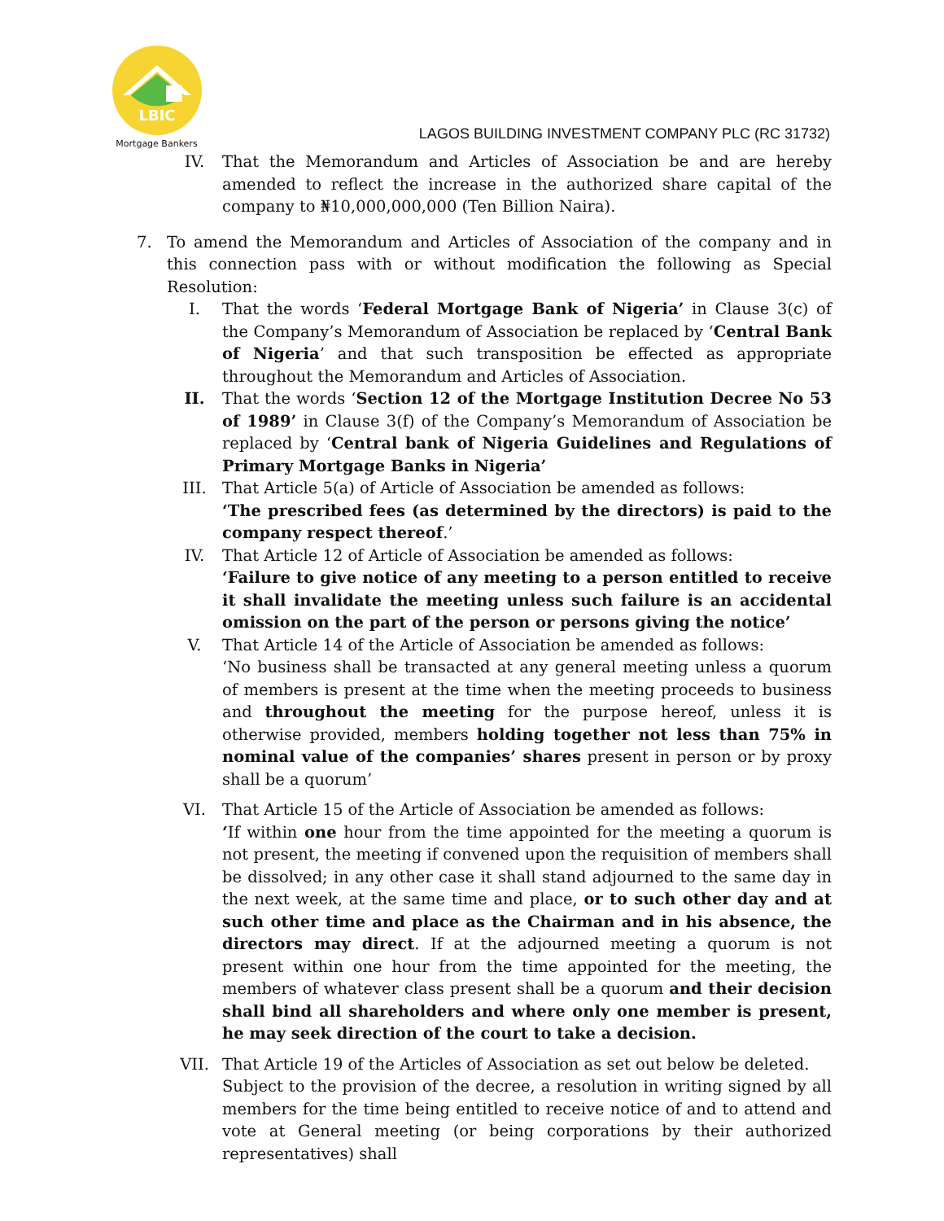LBIC
Mortgage Bankers
LAGOS BUILDING INVESTMENT COMPANY PLC (RC 31732)
IV. That the Memorandum and Articles of Association be and are hereby amended to reflect the increase in the authorized share capital of the company to ₦10,000,000,000 (Ten Billion Naira).
7. To amend the Memorandum and Articles of Association of the company and in this connection pass with or without modification the following as Special Resolution:
I. That the words ‘Federal Mortgage Bank of Nigeria’ in Clause 3(c) of the Company’s Memorandum of Association be replaced by ‘Central Bank of Nigeria’ and that such transposition be effected as appropriate throughout the Memorandum and Articles of Association.
II. That the words ‘Section 12 of the Mortgage Institution Decree No 53 of 1989’ in Clause 3(f) of the Company’s Memorandum of Association be replaced by ‘Central bank of Nigeria Guidelines and Regulations of Primary Mortgage Banks in Nigeria’
III. That Article 5(a) of Article of Association be amended as follows:
‘The prescribed fees (as determined by the directors) is paid to the company respect thereof.’
IV. That Article 12 of Article of Association be amended as follows:
‘Failure to give notice of any meeting to a person entitled to receive it shall invalidate the meeting unless such failure is an accidental omission on the part of the person or persons giving the notice’
V. That Article 14 of the Article of Association be amended as follows:
‘No business shall be transacted at any general meeting unless a quorum of members is present at the time when the meeting proceeds to business and throughout the meeting for the purpose hereof, unless it is otherwise provided, members holding together not less than 75% in nominal value of the companies’ shares present in person or by proxy shall be a quorum’
VI. That Article 15 of the Article of Association be amended as follows:
‘If within one hour from the time appointed for the meeting a quorum is not present, the meeting if convened upon the requisition of members shall be dissolved; in any other case it shall stand adjourned to the same day in the next week, at the same time and place, or to such other day and at such other time and place as the Chairman and in his absence, the directors may direct. If at the adjourned meeting a quorum is not present within one hour from the time appointed for the meeting, the members of whatever class present shall be a quorum and their decision shall bind all shareholders and where only one member is present, he may seek direction of the court to take a decision.
VII. That Article 19 of the Articles of Association as set out below be deleted.
Subject to the provision of the decree, a resolution in writing signed by all members for the time being entitled to receive notice of and to attend and vote at General meeting (or being corporations by their authorized representatives) shall